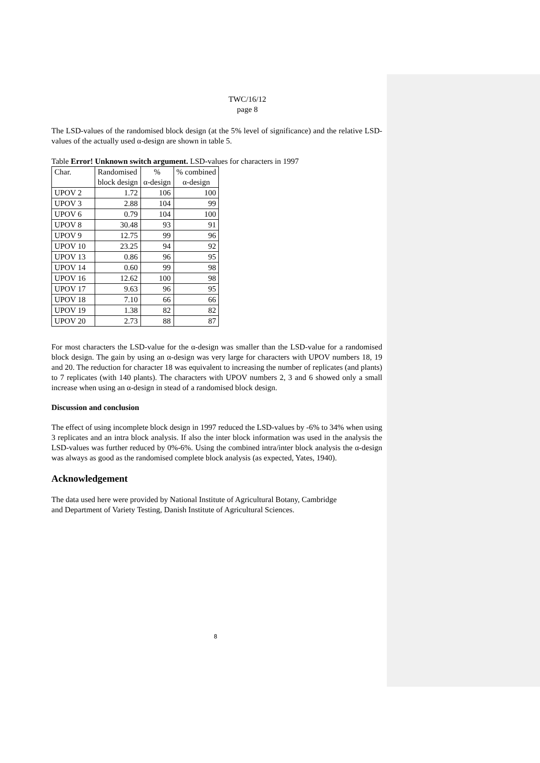TWC/16/12
page 8
The LSD-values of the randomised block design (at the 5% level of significance) and the relative LSD-values of the actually used α-design are shown in table 5.
Table Error! Unknown switch argument. LSD-values for characters in 1997
| Char. | Randomised block design | % α-design | % combined α-design |
| --- | --- | --- | --- |
| UPOV 2 | 1.72 | 106 | 100 |
| UPOV 3 | 2.88 | 104 | 99 |
| UPOV 6 | 0.79 | 104 | 100 |
| UPOV 8 | 30.48 | 93 | 91 |
| UPOV 9 | 12.75 | 99 | 96 |
| UPOV 10 | 23.25 | 94 | 92 |
| UPOV 13 | 0.86 | 96 | 95 |
| UPOV 14 | 0.60 | 99 | 98 |
| UPOV 16 | 12.62 | 100 | 98 |
| UPOV 17 | 9.63 | 96 | 95 |
| UPOV 18 | 7.10 | 66 | 66 |
| UPOV 19 | 1.38 | 82 | 82 |
| UPOV 20 | 2.73 | 88 | 87 |
For most characters the LSD-value for the α-design was smaller than the LSD-value for a randomised block design. The gain by using an α-design was very large for characters with UPOV numbers 18, 19 and 20. The reduction for character 18 was equivalent to increasing the number of replicates (and plants) to 7 replicates (with 140 plants). The characters with UPOV numbers 2, 3 and 6 showed only a small increase when using an α-design in stead of a randomised block design.
Discussion and conclusion
The effect of using incomplete block design in 1997 reduced the LSD-values by -6% to 34% when using 3 replicates and an intra block analysis. If also the inter block information was used in the analysis the LSD-values was further reduced by 0%-6%. Using the combined intra/inter block analysis the α-design was always as good as the randomised complete block analysis (as expected, Yates, 1940).
Acknowledgement
The data used here were provided by National Institute of Agricultural Botany, Cambridge
and Department of Variety Testing, Danish Institute of Agricultural Sciences.
8